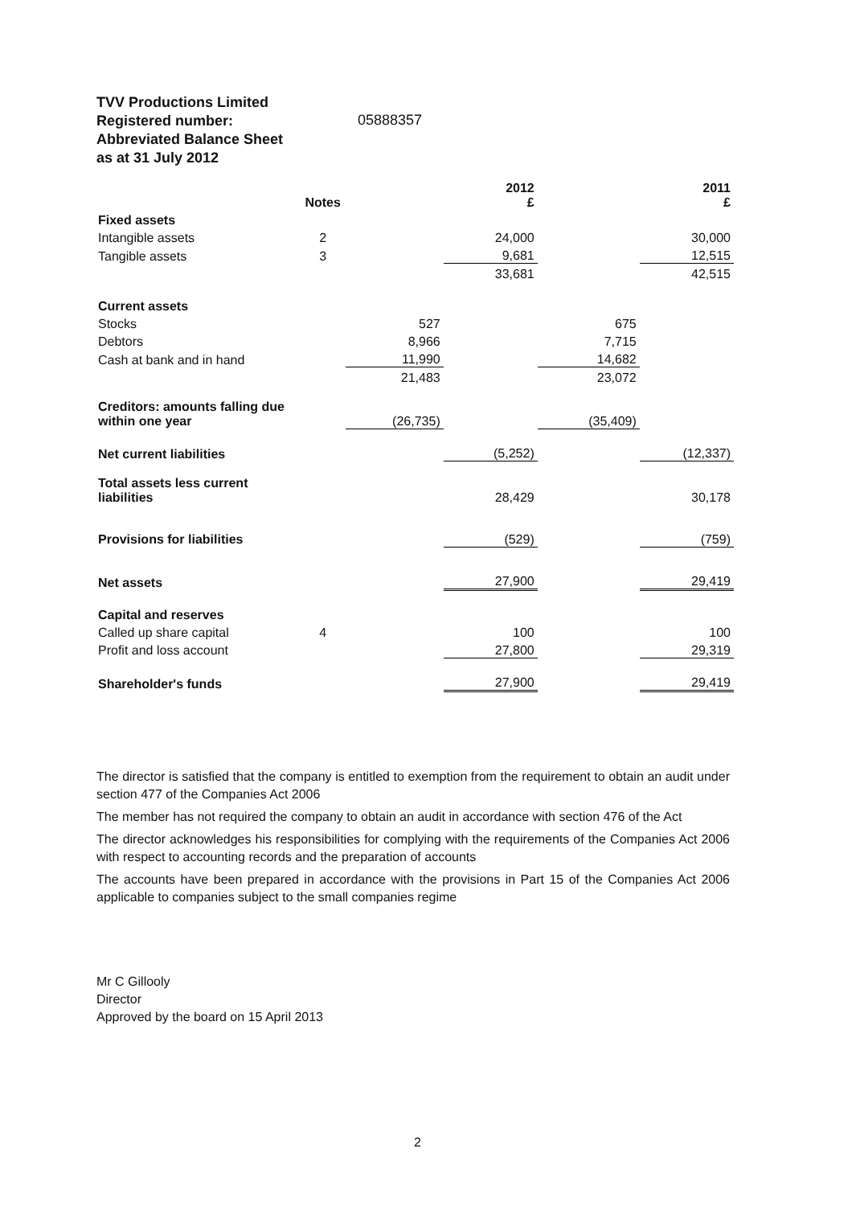TVV Productions Limited
Registered number:
Abbreviated Balance Sheet
as at 31 July 2012
05888357
| | Notes | | 2012 £ | | 2011 £ |
| --- | --- | --- | --- | --- | --- |
| Fixed assets | | | | | |
| Intangible assets | 2 | | 24,000 | | 30,000 |
| Tangible assets | 3 | | 9,681 | | 12,515 |
| | | | 33,681 | | 42,515 |
| Current assets | | | | | |
| Stocks | | 527 | | 675 | |
| Debtors | | 8,966 | | 7,715 | |
| Cash at bank and in hand | | 11,990 | | 14,682 | |
| | | 21,483 | | 23,072 | |
| Creditors: amounts falling due within one year | | (26,735) | | (35,409) | |
| Net current liabilities | | | (5,252) | | (12,337) |
| Total assets less current liabilities | | | 28,429 | | 30,178 |
| Provisions for liabilities | | | (529) | | (759) |
| Net assets | | | 27,900 | | 29,419 |
| Capital and reserves | | | | | |
| Called up share capital | 4 | | 100 | | 100 |
| Profit and loss account | | | 27,800 | | 29,319 |
| Shareholder's funds | | | 27,900 | | 29,419 |
The director is satisfied that the company is entitled to exemption from the requirement to obtain an audit under section 477 of the Companies Act 2006
The member has not required the company to obtain an audit in accordance with section 476 of the Act
The director acknowledges his responsibilities for complying with the requirements of the Companies Act 2006 with respect to accounting records and the preparation of accounts
The accounts have been prepared in accordance with the provisions in Part 15 of the Companies Act 2006 applicable to companies subject to the small companies regime
Mr C Gillooly
Director
Approved by the board on 15 April 2013
2